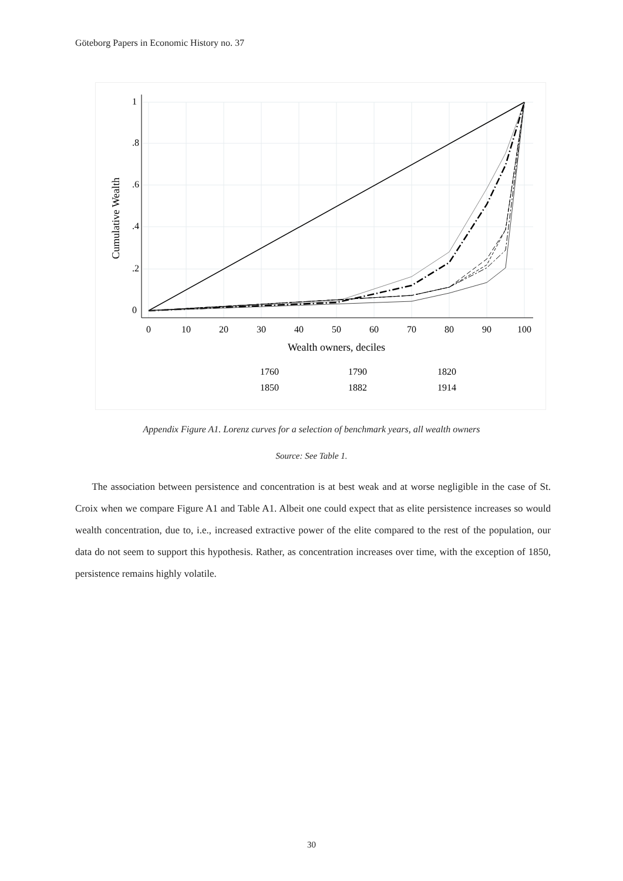Göteborg Papers in Economic History no. 37
0
10
20
30
40
50
60
70
80
90
100
Wealth owners, deciles
0
.2
.4
.6
.8
1
Cumulative Wealth
1760
1790
1820
1850
1882
1914
Appendix Figure A1. Lorenz curves for a selection of benchmark years, all wealth owners
Source: See Table 1.
The association between persistence and concentration is at best weak and at worse negligible in the case of St. Croix when we compare Figure A1 and Table A1. Albeit one could expect that as elite persistence increases so would wealth concentration, due to, i.e., increased extractive power of the elite compared to the rest of the population, our data do not seem to support this hypothesis. Rather, as concentration increases over time, with the exception of 1850, persistence remains highly volatile.
30